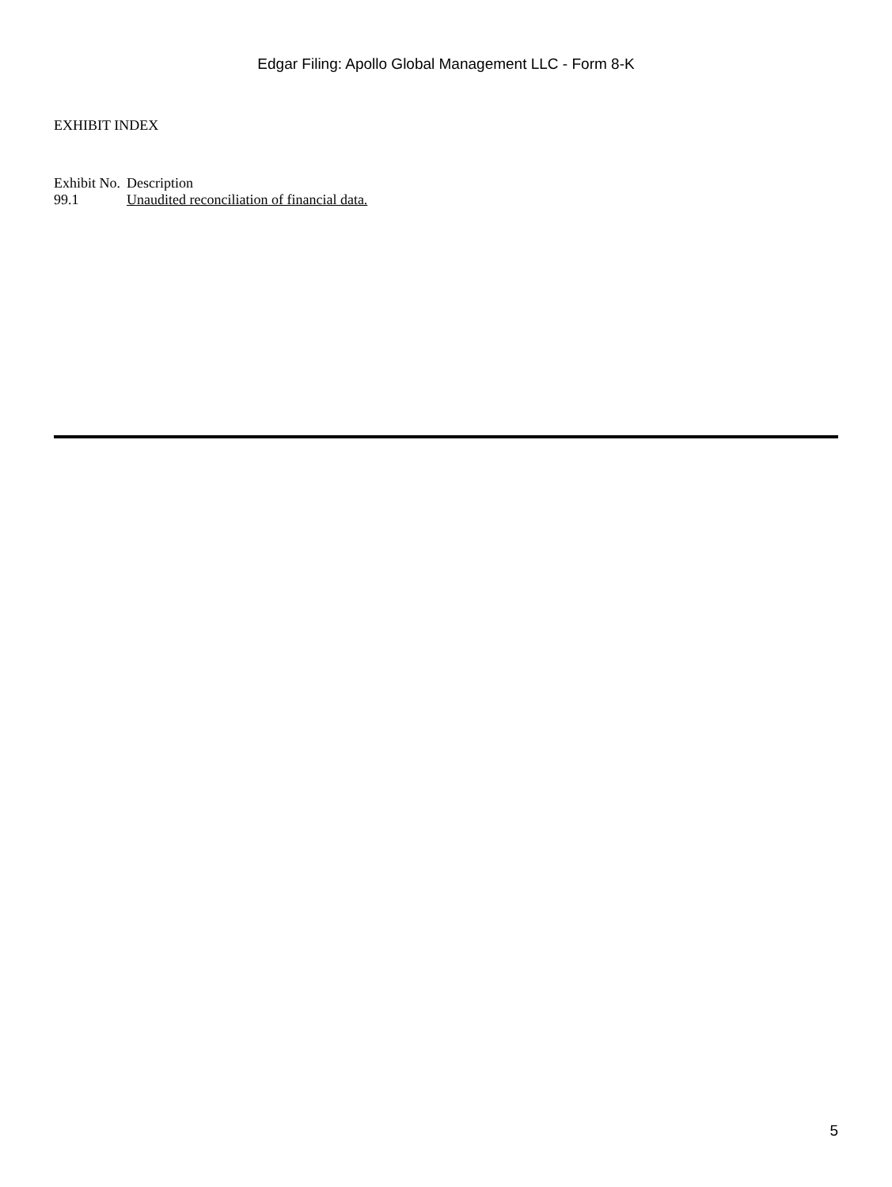Edgar Filing: Apollo Global Management LLC - Form 8-K
EXHIBIT INDEX
| Exhibit No. | Description |
| --- | --- |
| 99.1 | Unaudited reconciliation of financial data. |
5